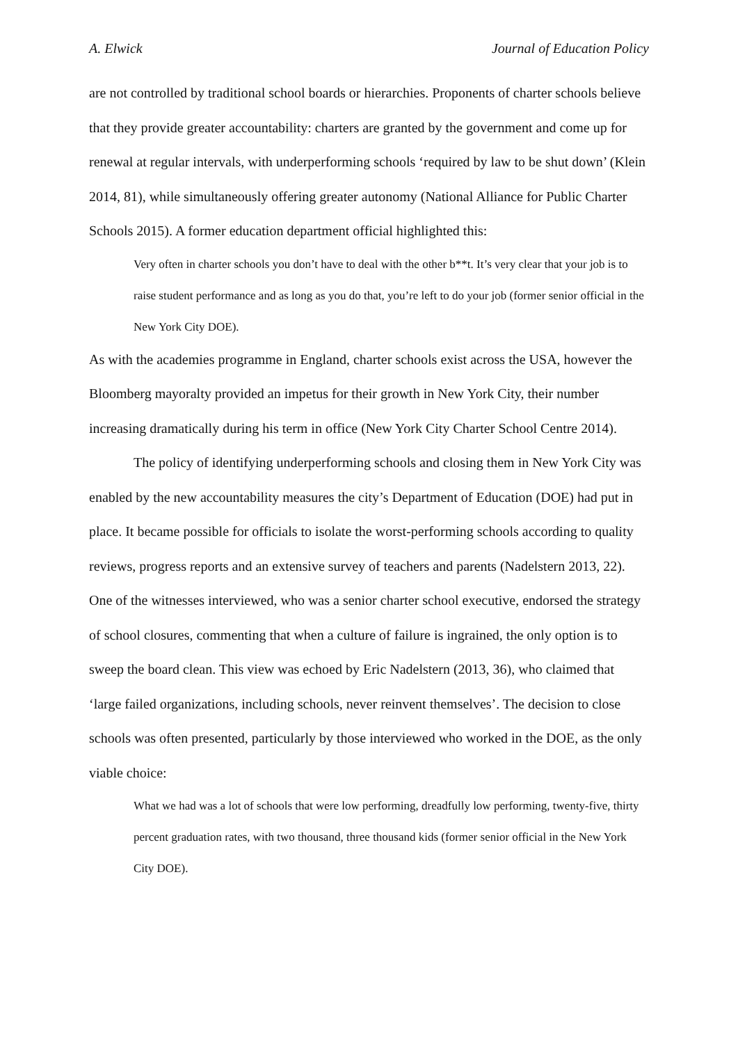A. Elwick Journal of Education Policy
are not controlled by traditional school boards or hierarchies. Proponents of charter schools believe that they provide greater accountability: charters are granted by the government and come up for renewal at regular intervals, with underperforming schools ‘required by law to be shut down’ (Klein 2014, 81), while simultaneously offering greater autonomy (National Alliance for Public Charter Schools 2015). A former education department official highlighted this:
Very often in charter schools you don’t have to deal with the other b**t. It’s very clear that your job is to raise student performance and as long as you do that, you’re left to do your job (former senior official in the New York City DOE).
As with the academies programme in England, charter schools exist across the USA, however the Bloomberg mayoralty provided an impetus for their growth in New York City, their number increasing dramatically during his term in office (New York City Charter School Centre 2014).
The policy of identifying underperforming schools and closing them in New York City was enabled by the new accountability measures the city’s Department of Education (DOE) had put in place. It became possible for officials to isolate the worst-performing schools according to quality reviews, progress reports and an extensive survey of teachers and parents (Nadelstern 2013, 22). One of the witnesses interviewed, who was a senior charter school executive, endorsed the strategy of school closures, commenting that when a culture of failure is ingrained, the only option is to sweep the board clean. This view was echoed by Eric Nadelstern (2013, 36), who claimed that ‘large failed organizations, including schools, never reinvent themselves’. The decision to close schools was often presented, particularly by those interviewed who worked in the DOE, as the only viable choice:
What we had was a lot of schools that were low performing, dreadfully low performing, twenty-five, thirty percent graduation rates, with two thousand, three thousand kids (former senior official in the New York City DOE).